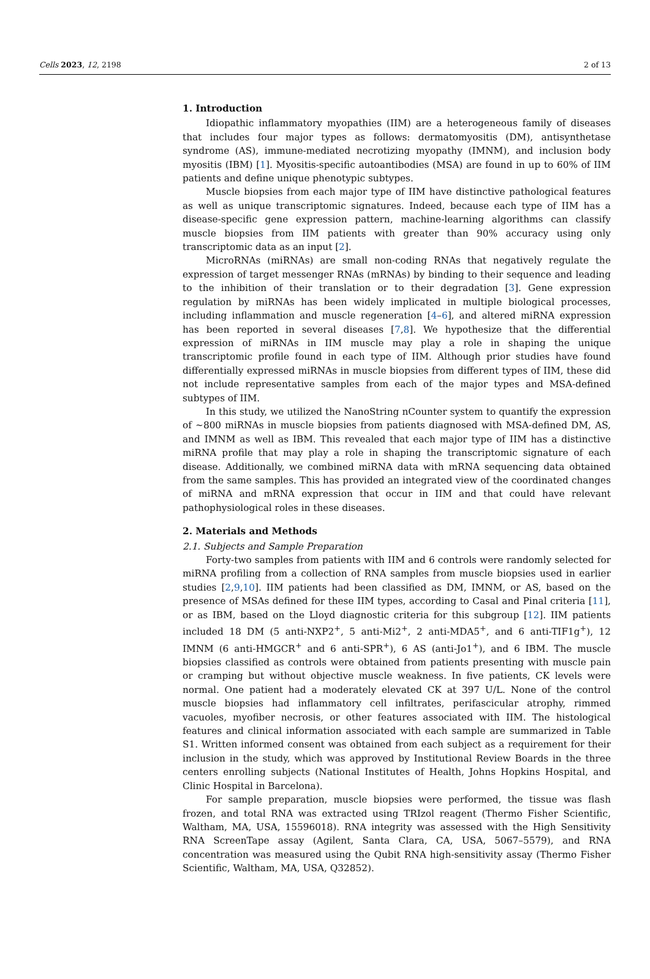Cells 2023, 12, 2198 2 of 13
1. Introduction
Idiopathic inflammatory myopathies (IIM) are a heterogeneous family of diseases that includes four major types as follows: dermatomyositis (DM), antisynthetase syndrome (AS), immune-mediated necrotizing myopathy (IMNM), and inclusion body myositis (IBM) [1]. Myositis-specific autoantibodies (MSA) are found in up to 60% of IIM patients and define unique phenotypic subtypes.
Muscle biopsies from each major type of IIM have distinctive pathological features as well as unique transcriptomic signatures. Indeed, because each type of IIM has a disease-specific gene expression pattern, machine-learning algorithms can classify muscle biopsies from IIM patients with greater than 90% accuracy using only transcriptomic data as an input [2].
MicroRNAs (miRNAs) are small non-coding RNAs that negatively regulate the expression of target messenger RNAs (mRNAs) by binding to their sequence and leading to the inhibition of their translation or to their degradation [3]. Gene expression regulation by miRNAs has been widely implicated in multiple biological processes, including inflammation and muscle regeneration [4–6], and altered miRNA expression has been reported in several diseases [7,8]. We hypothesize that the differential expression of miRNAs in IIM muscle may play a role in shaping the unique transcriptomic profile found in each type of IIM. Although prior studies have found differentially expressed miRNAs in muscle biopsies from different types of IIM, these did not include representative samples from each of the major types and MSA-defined subtypes of IIM.
In this study, we utilized the NanoString nCounter system to quantify the expression of ~800 miRNAs in muscle biopsies from patients diagnosed with MSA-defined DM, AS, and IMNM as well as IBM. This revealed that each major type of IIM has a distinctive miRNA profile that may play a role in shaping the transcriptomic signature of each disease. Additionally, we combined miRNA data with mRNA sequencing data obtained from the same samples. This has provided an integrated view of the coordinated changes of miRNA and mRNA expression that occur in IIM and that could have relevant pathophysiological roles in these diseases.
2. Materials and Methods
2.1. Subjects and Sample Preparation
Forty-two samples from patients with IIM and 6 controls were randomly selected for miRNA profiling from a collection of RNA samples from muscle biopsies used in earlier studies [2,9,10]. IIM patients had been classified as DM, IMNM, or AS, based on the presence of MSAs defined for these IIM types, according to Casal and Pinal criteria [11], or as IBM, based on the Lloyd diagnostic criteria for this subgroup [12]. IIM patients included 18 DM (5 anti-NXP2<sup>+</sup>, 5 anti-Mi2<sup>+</sup>, 2 anti-MDA5<sup>+</sup>, and 6 anti-TIF1g<sup>+</sup>), 12 IMNM (6 anti-HMGCR<sup>+</sup> and 6 anti-SPR<sup>+</sup>), 6 AS (anti-Jo1<sup>+</sup>), and 6 IBM. The muscle biopsies classified as controls were obtained from patients presenting with muscle pain or cramping but without objective muscle weakness. In five patients, CK levels were normal. One patient had a moderately elevated CK at 397 U/L. None of the control muscle biopsies had inflammatory cell infiltrates, perifascicular atrophy, rimmed vacuoles, myofiber necrosis, or other features associated with IIM. The histological features and clinical information associated with each sample are summarized in Table S1. Written informed consent was obtained from each subject as a requirement for their inclusion in the study, which was approved by Institutional Review Boards in the three centers enrolling subjects (National Institutes of Health, Johns Hopkins Hospital, and Clinic Hospital in Barcelona).
For sample preparation, muscle biopsies were performed, the tissue was flash frozen, and total RNA was extracted using TRIzol reagent (Thermo Fisher Scientific, Waltham, MA, USA, 15596018). RNA integrity was assessed with the High Sensitivity RNA ScreenTape assay (Agilent, Santa Clara, CA, USA, 5067–5579), and RNA concentration was measured using the Qubit RNA high-sensitivity assay (Thermo Fisher Scientific, Waltham, MA, USA, Q32852).